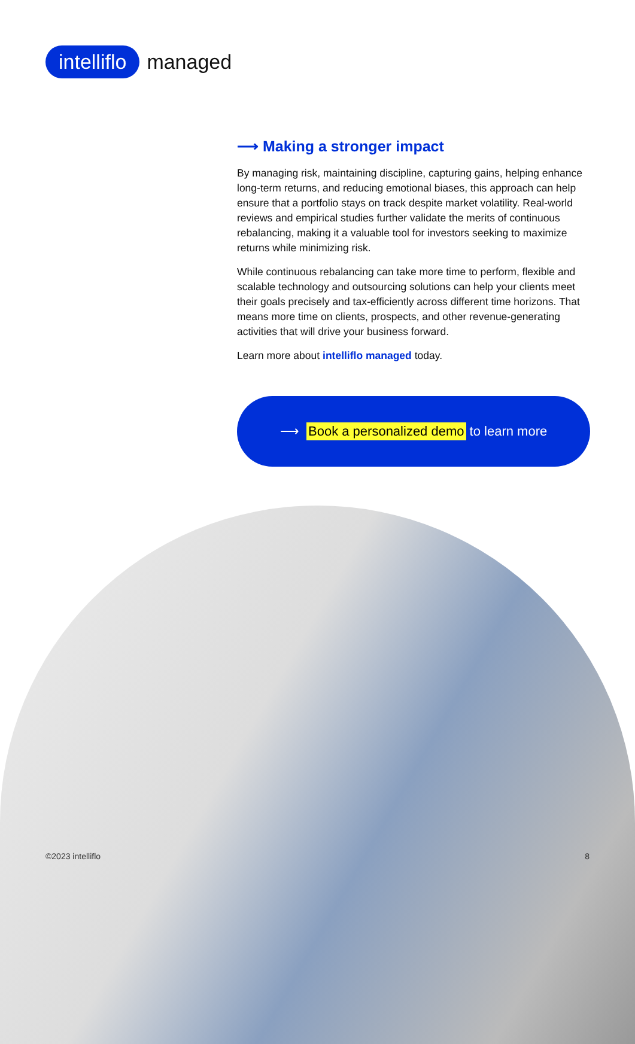intelliflo managed
⟶ Making a stronger impact
By managing risk, maintaining discipline, capturing gains, helping enhance long-term returns, and reducing emotional biases, this approach can help ensure that a portfolio stays on track despite market volatility. Real-world reviews and empirical studies further validate the merits of continuous rebalancing, making it a valuable tool for investors seeking to maximize returns while minimizing risk.
While continuous rebalancing can take more time to perform, flexible and scalable technology and outsourcing solutions can help your clients meet their goals precisely and tax-efficiently across different time horizons. That means more time on clients, prospects, and other revenue-generating activities that will drive your business forward.
Learn more about intelliflo managed today.
⟶ Book a personalized demo to learn more
©2023 intelliflo 8